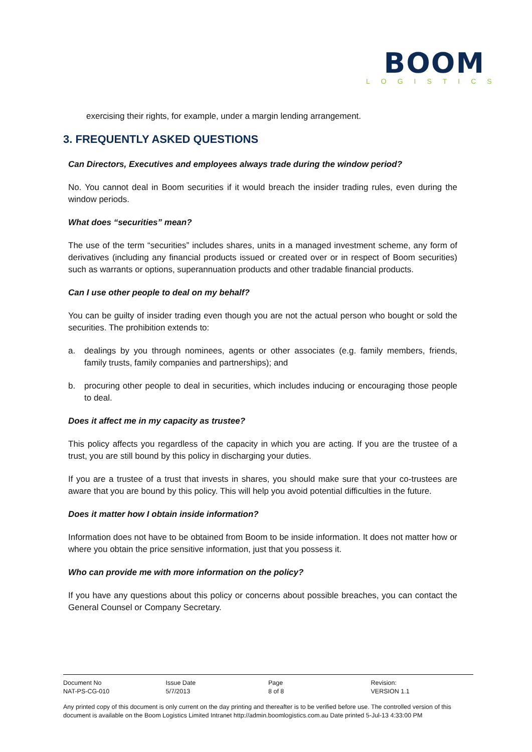BOOM
LOGISTICS
exercising their rights, for example, under a margin lending arrangement.
3. FREQUENTLY ASKED QUESTIONS
Can Directors, Executives and employees always trade during the window period?
No. You cannot deal in Boom securities if it would breach the insider trading rules, even during the window periods.
What does “securities” mean?
The use of the term “securities” includes shares, units in a managed investment scheme, any form of derivatives (including any financial products issued or created over or in respect of Boom securities) such as warrants or options, superannuation products and other tradable financial products.
Can I use other people to deal on my behalf?
You can be guilty of insider trading even though you are not the actual person who bought or sold the securities. The prohibition extends to:
a. dealings by you through nominees, agents or other associates (e.g. family members, friends, family trusts, family companies and partnerships); and
b. procuring other people to deal in securities, which includes inducing or encouraging those people to deal.
Does it affect me in my capacity as trustee?
This policy affects you regardless of the capacity in which you are acting. If you are the trustee of a trust, you are still bound by this policy in discharging your duties.
If you are a trustee of a trust that invests in shares, you should make sure that your co-trustees are aware that you are bound by this policy. This will help you avoid potential difficulties in the future.
Does it matter how I obtain inside information?
Information does not have to be obtained from Boom to be inside information. It does not matter how or where you obtain the price sensitive information, just that you possess it.
Who can provide me with more information on the policy?
If you have any questions about this policy or concerns about possible breaches, you can contact the General Counsel or Company Secretary.
| Document No | Issue Date | Page | Revision: |
| NAT-PS-CG-010 | 5/7/2013 | 8 of 8 | VERSION 1.1 |
Any printed copy of this document is only current on the day printing and thereafter is to be verified before use. The controlled version of this document is available on the Boom Logistics Limited Intranet http://admin.boomlogistics.com.au Date printed 5-Jul-13 4:33:00 PM